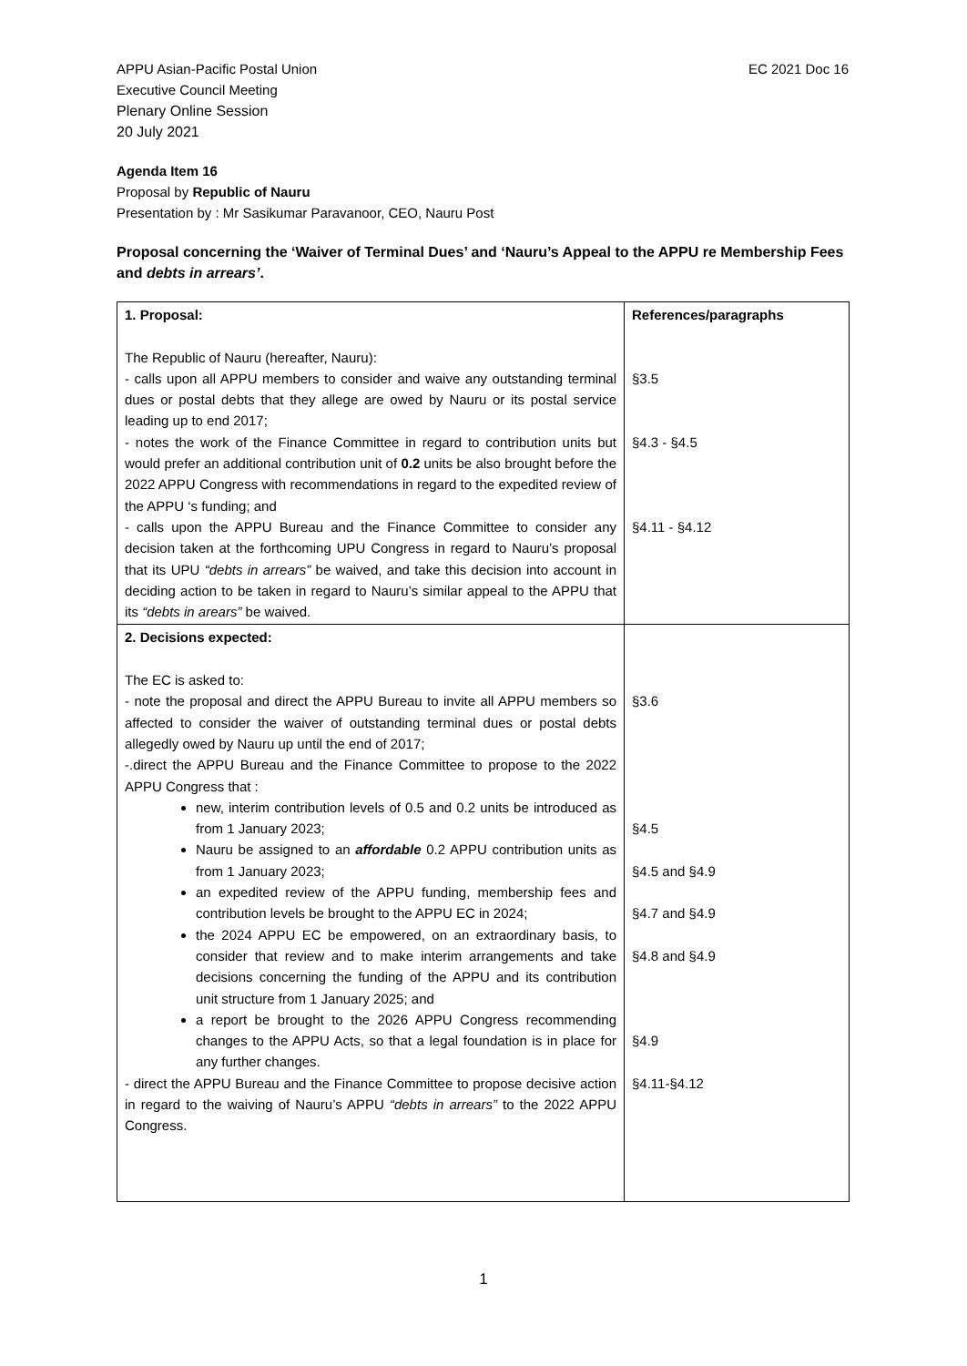APPU Asian-Pacific Postal Union
Executive Council Meeting
Plenary Online Session
20 July 2021
EC 2021 Doc 16
Agenda Item 16
Proposal by Republic of Nauru
Presentation by : Mr Sasikumar Paravanoor, CEO, Nauru Post
Proposal concerning the ‘Waiver of Terminal Dues’ and ‘Nauru’s Appeal to the APPU re Membership Fees and debts in arrears’.
| 1. Proposal: The Republic of Nauru (hereafter, Nauru): - calls upon all APPU members to consider and waive any outstanding terminal dues or postal debts that they allege are owed by Nauru or its postal service leading up to end 2017; - notes the work of the Finance Committee in regard to contribution units but would prefer an additional contribution unit of 0.2 units be also brought before the 2022 APPU Congress with recommendations in regard to the expedited review of the APPU ‘s funding; and - calls upon the APPU Bureau and the Finance Committee to consider any decision taken at the forthcoming UPU Congress in regard to Nauru’s proposal that its UPU “debts in arrears” be waived, and take this decision into account in deciding action to be taken in regard to Nauru’s similar appeal to the APPU that its “debts in arears” be waived. | References/paragraphs §3.5 §4.3 - §4.5 §4.11 - §4.12 |
| 2. Decisions expected: The EC is asked to: - note the proposal and direct the APPU Bureau to invite all APPU members so affected to consider the waiver of outstanding terminal dues or postal debts allegedly owed by Nauru up until the end of 2017; -.direct the APPU Bureau and the Finance Committee to propose to the 2022 APPU Congress that : new, interim contribution levels of 0.5 and 0.2 units be introduced as from 1 January 2023; Nauru be assigned to an affordable 0.2 APPU contribution units as from 1 January 2023; an expedited review of the APPU funding, membership fees and contribution levels be brought to the APPU EC in 2024; the 2024 APPU EC be empowered, on an extraordinary basis, to consider that review and to make interim arrangements and take decisions concerning the funding of the APPU and its contribution unit structure from 1 January 2025; and a report be brought to the 2026 APPU Congress recommending changes to the APPU Acts, so that a legal foundation is in place for any further changes. - direct the APPU Bureau and the Finance Committee to propose decisive action in regard to the waiving of Nauru’s APPU “debts in arrears” to the 2022 APPU Congress. | §3.6 §4.5 §4.5 and §4.9 §4.7 and §4.9 §4.8 and §4.9 §4.9 §4.11-§4.12 |
1